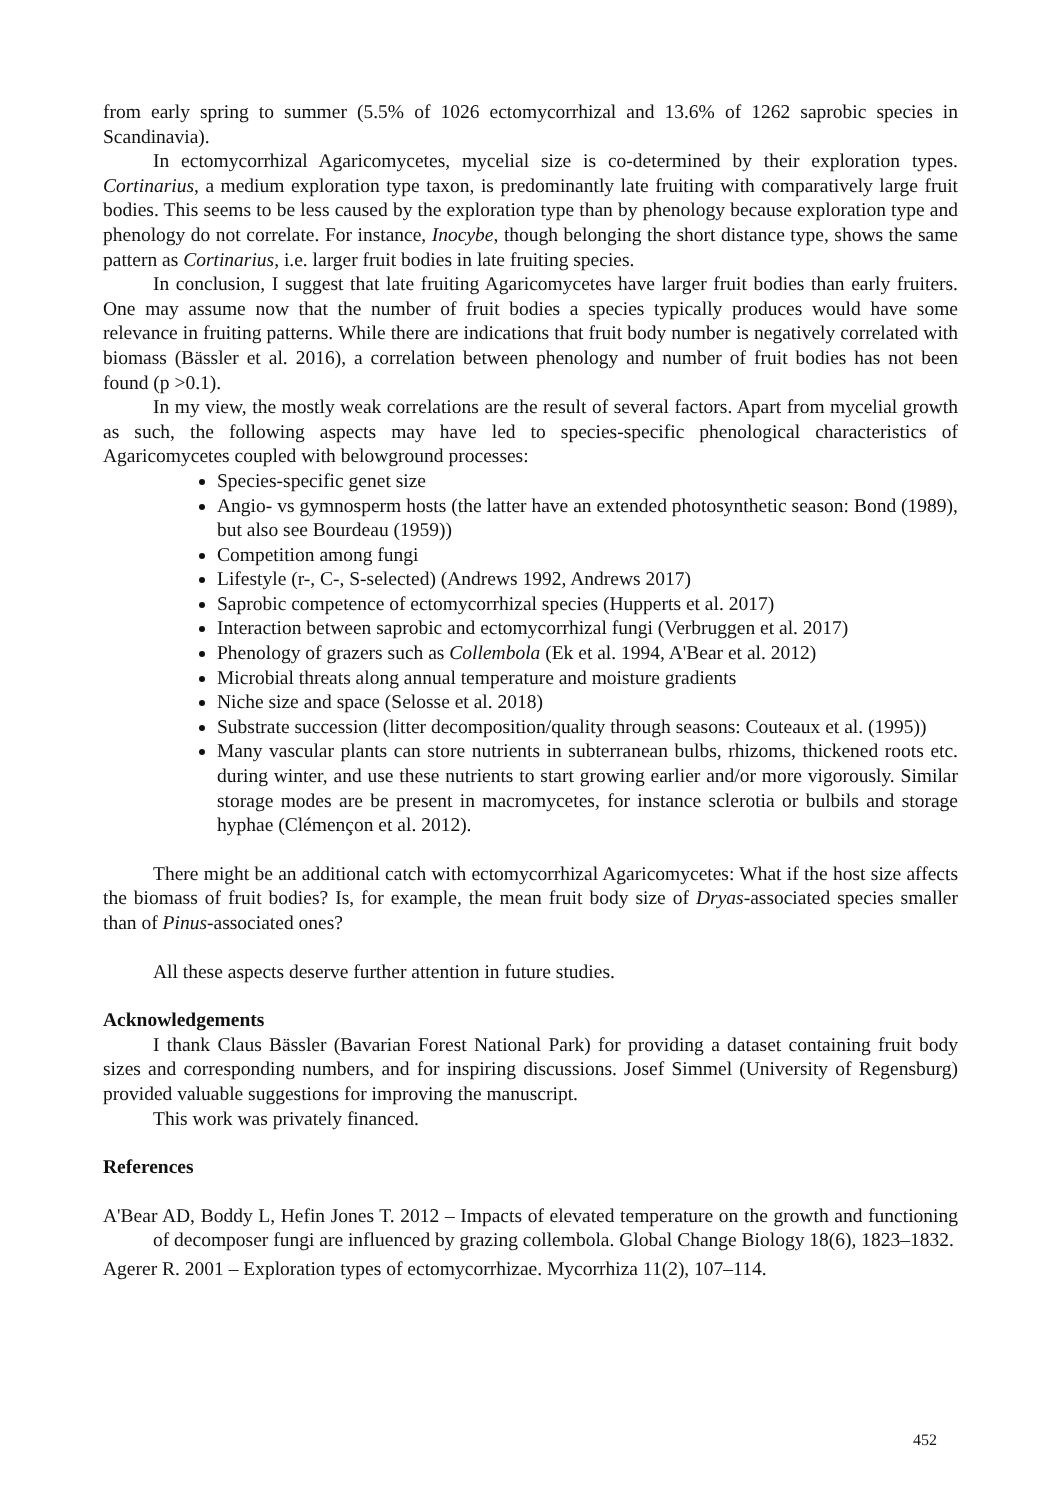from early spring to summer (5.5% of 1026 ectomycorrhizal and 13.6% of 1262 saprobic species in Scandinavia).
In ectomycorrhizal Agaricomycetes, mycelial size is co-determined by their exploration types. Cortinarius, a medium exploration type taxon, is predominantly late fruiting with comparatively large fruit bodies. This seems to be less caused by the exploration type than by phenology because exploration type and phenology do not correlate. For instance, Inocybe, though belonging the short distance type, shows the same pattern as Cortinarius, i.e. larger fruit bodies in late fruiting species.
In conclusion, I suggest that late fruiting Agaricomycetes have larger fruit bodies than early fruiters. One may assume now that the number of fruit bodies a species typically produces would have some relevance in fruiting patterns. While there are indications that fruit body number is negatively correlated with biomass (Bässler et al. 2016), a correlation between phenology and number of fruit bodies has not been found (p >0.1).
In my view, the mostly weak correlations are the result of several factors. Apart from mycelial growth as such, the following aspects may have led to species-specific phenological characteristics of Agaricomycetes coupled with belowground processes:
Species-specific genet size
Angio- vs gymnosperm hosts (the latter have an extended photosynthetic season: Bond (1989), but also see Bourdeau (1959))
Competition among fungi
Lifestyle (r-, C-, S-selected) (Andrews 1992, Andrews 2017)
Saprobic competence of ectomycorrhizal species (Hupperts et al. 2017)
Interaction between saprobic and ectomycorrhizal fungi (Verbruggen et al. 2017)
Phenology of grazers such as Collembola (Ek et al. 1994, A'Bear et al. 2012)
Microbial threats along annual temperature and moisture gradients
Niche size and space (Selosse et al. 2018)
Substrate succession (litter decomposition/quality through seasons: Couteaux et al. (1995))
Many vascular plants can store nutrients in subterranean bulbs, rhizoms, thickened roots etc. during winter, and use these nutrients to start growing earlier and/or more vigorously. Similar storage modes are be present in macromycetes, for instance sclerotia or bulbils and storage hyphae (Clémençon et al. 2012).
There might be an additional catch with ectomycorrhizal Agaricomycetes: What if the host size affects the biomass of fruit bodies? Is, for example, the mean fruit body size of Dryas-associated species smaller than of Pinus-associated ones?
All these aspects deserve further attention in future studies.
Acknowledgements
I thank Claus Bässler (Bavarian Forest National Park) for providing a dataset containing fruit body sizes and corresponding numbers, and for inspiring discussions. Josef Simmel (University of Regensburg) provided valuable suggestions for improving the manuscript.
This work was privately financed.
References
A'Bear AD, Boddy L, Hefin Jones T. 2012 – Impacts of elevated temperature on the growth and functioning of decomposer fungi are influenced by grazing collembola. Global Change Biology 18(6), 1823–1832.
Agerer R. 2001 – Exploration types of ectomycorrhizae. Mycorrhiza 11(2), 107–114.
452